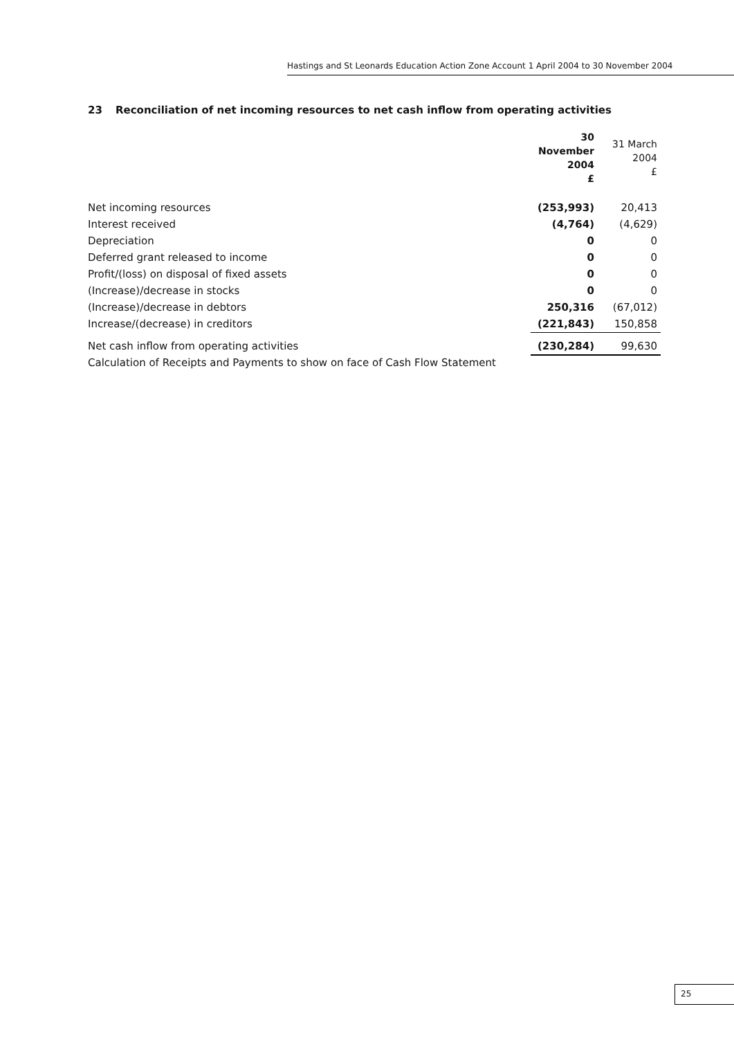Hastings and St Leonards Education Action Zone Account 1 April 2004 to 30 November 2004
23 Reconciliation of net incoming resources to net cash inflow from operating activities
| | 30 November 2004 £ | 31 March 2004 £ |
| --- | --- | --- |
| Net incoming resources | (253,993) | 20,413 |
| Interest received | (4,764) | (4,629) |
| Depreciation | 0 | 0 |
| Deferred grant released to income | 0 | 0 |
| Profit/(loss) on disposal of fixed assets | 0 | 0 |
| (Increase)/decrease in stocks | 0 | 0 |
| (Increase)/decrease in debtors | 250,316 | (67,012) |
| Increase/(decrease) in creditors | (221,843) | 150,858 |
| Net cash inflow from operating activities | (230,284) | 99,630 |
Calculation of Receipts and Payments to show on face of Cash Flow Statement
25